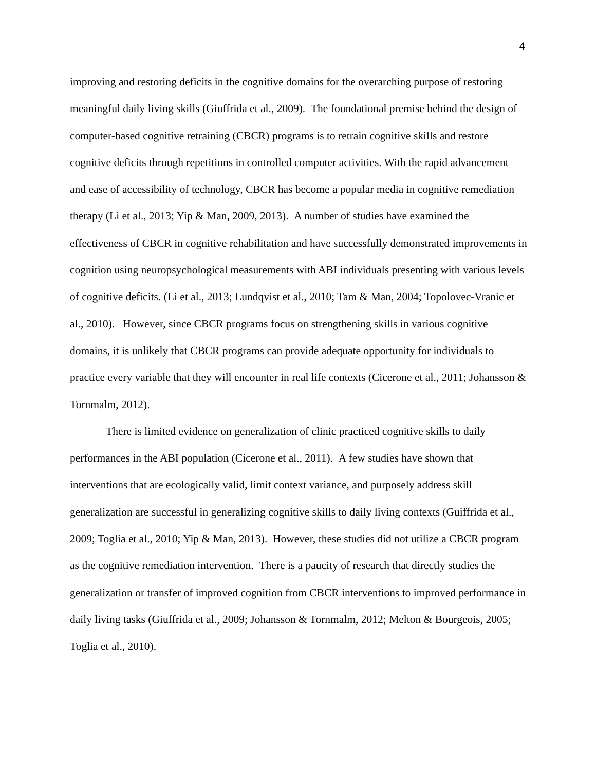4
improving and restoring deficits in the cognitive domains for the overarching purpose of restoring meaningful daily living skills (Giuffrida et al., 2009). The foundational premise behind the design of computer-based cognitive retraining (CBCR) programs is to retrain cognitive skills and restore cognitive deficits through repetitions in controlled computer activities. With the rapid advancement and ease of accessibility of technology, CBCR has become a popular media in cognitive remediation therapy (Li et al., 2013; Yip & Man, 2009, 2013). A number of studies have examined the effectiveness of CBCR in cognitive rehabilitation and have successfully demonstrated improvements in cognition using neuropsychological measurements with ABI individuals presenting with various levels of cognitive deficits. (Li et al., 2013; Lundqvist et al., 2010; Tam & Man, 2004; Topolovec-Vranic et al., 2010). However, since CBCR programs focus on strengthening skills in various cognitive domains, it is unlikely that CBCR programs can provide adequate opportunity for individuals to practice every variable that they will encounter in real life contexts (Cicerone et al., 2011; Johansson & Tornmalm, 2012).
There is limited evidence on generalization of clinic practiced cognitive skills to daily performances in the ABI population (Cicerone et al., 2011). A few studies have shown that interventions that are ecologically valid, limit context variance, and purposely address skill generalization are successful in generalizing cognitive skills to daily living contexts (Guiffrida et al., 2009; Toglia et al., 2010; Yip & Man, 2013). However, these studies did not utilize a CBCR program as the cognitive remediation intervention. There is a paucity of research that directly studies the generalization or transfer of improved cognition from CBCR interventions to improved performance in daily living tasks (Giuffrida et al., 2009; Johansson & Tornmalm, 2012; Melton & Bourgeois, 2005; Toglia et al., 2010).